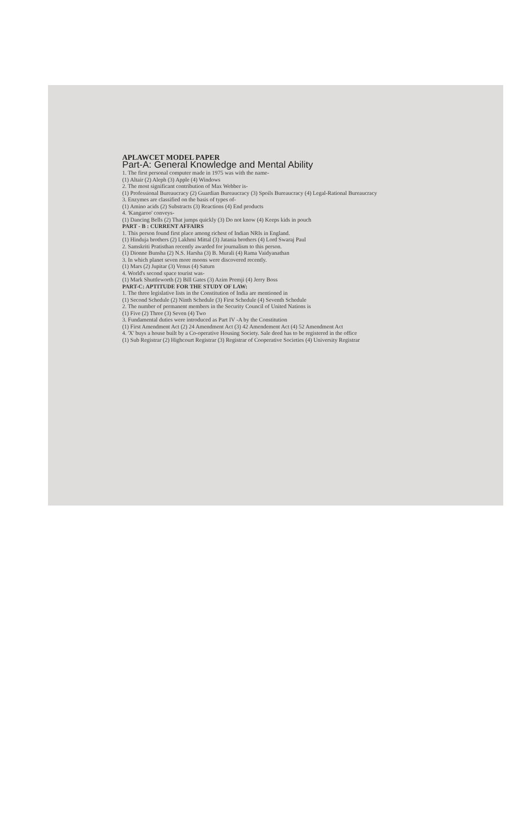APLAWCET MODEL PAPER
Part-A: General Knowledge and Mental Ability
1. The first personal computer made in 1975 was with the name-
(1) Altair (2) Aleph (3) Apple (4) Windows
2. The most significant contribution of Max Webber is-
(1) Professional Bureaucracy (2) Guardian Bureaucracy (3) Spoils Bureaucracy (4) Legal-Rational Bureaucracy
3. Enzymes are classified on the basis of types of-
(1) Amino acids (2) Substracts (3) Reactions (4) End products
4. 'Kangaroo' conveys-
(1) Dancing Bells (2) That jumps quickly (3) Do not know (4) Keeps kids in pouch
PART - B : CURRENT AFFAIRS
1. This person found first place among richest of Indian NRIs in England.
(1) Hinduja brothers (2) Lakhmi Mittal (3) Jatania brothers (4) Lord Swaraj Paul
2. Samskriti Pratisthan recently awarded for journalism to this person.
(1) Dionne Bunsha (2) N.S. Harsha (3) B. Murali (4) Rama Vaidyanathan
3. In which planet seven more moons were discovered recently.
(1) Mars (2) Jupitar (3) Venus (4) Saturn
4. World's second space tourist was-
(1) Mark Shuttleworth (2) Bill Gates (3) Azim Premji (4) Jerry Boss
PART-C: APTITUDE FOR THE STUDY OF LAW:
1. The three legislative lists in the Constitution of India are mentioned in
(1) Second Schedule (2) Ninth Schedule (3) First Schedule (4) Seventh Schedule
2. The number of permanent members in the Security Council of United Nations is
(1) Five (2) Three (3) Seven (4) Two
3. Fundamental duties were introduced as Part IV -A by the Constitution
(1) First Amendment Act (2) 24 Amendment Act (3) 42 Amendement Act (4) 52 Amendment Act
4. 'X' buys a house built by a Co-operative Housing Society. Sale deed has to be registered in the office
(1) Sub Registrar (2) Highcourt Registrar (3) Registrar of Cooperative Societies (4) University Registrar